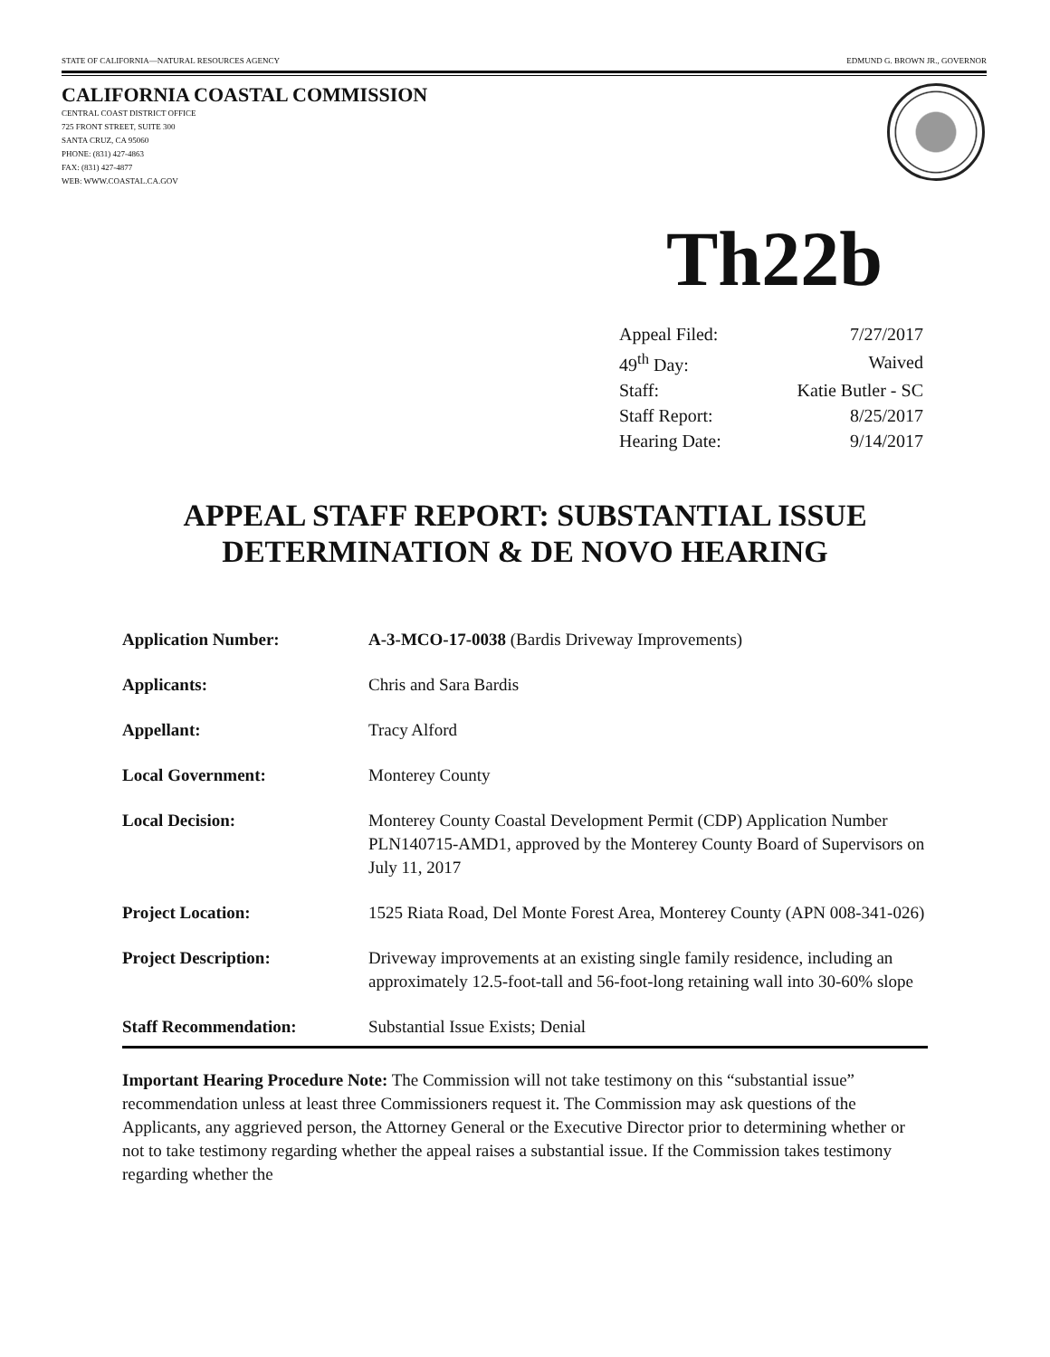STATE OF CALIFORNIA—NATURAL RESOURCES AGENCY EDMUND G. BROWN JR., GOVERNOR
CALIFORNIA COASTAL COMMISSION
CENTRAL COAST DISTRICT OFFICE
725 FRONT STREET, SUITE 300
SANTA CRUZ, CA 95060
PHONE: (831) 427-4863
FAX: (831) 427-4877
WEB: WWW.COASTAL.CA.GOV
Th22b
| Appeal Filed: | 7/27/2017 |
| 49<sup>th</sup> Day: | Waived |
| Staff: | Katie Butler - SC |
| Staff Report: | 8/25/2017 |
| Hearing Date: | 9/14/2017 |
APPEAL STAFF REPORT: SUBSTANTIAL ISSUE
DETERMINATION & DE NOVO HEARING
| Application Number: | A-3-MCO-17-0038 (Bardis Driveway Improvements) |
| Applicants: | Chris and Sara Bardis |
| Appellant: | Tracy Alford |
| Local Government: | Monterey County |
| Local Decision: | Monterey County Coastal Development Permit (CDP) Application Number PLN140715-AMD1, approved by the Monterey County Board of Supervisors on July 11, 2017 |
| Project Location: | 1525 Riata Road, Del Monte Forest Area, Monterey County (APN 008-341-026) |
| Project Description: | Driveway improvements at an existing single family residence, including an approximately 12.5-foot-tall and 56-foot-long retaining wall into 30-60% slope |
| Staff Recommendation: | Substantial Issue Exists; Denial |
Important Hearing Procedure Note: The Commission will not take testimony on this “substantial issue” recommendation unless at least three Commissioners request it. The Commission may ask questions of the Applicants, any aggrieved person, the Attorney General or the Executive Director prior to determining whether or not to take testimony regarding whether the appeal raises a substantial issue. If the Commission takes testimony regarding whether the